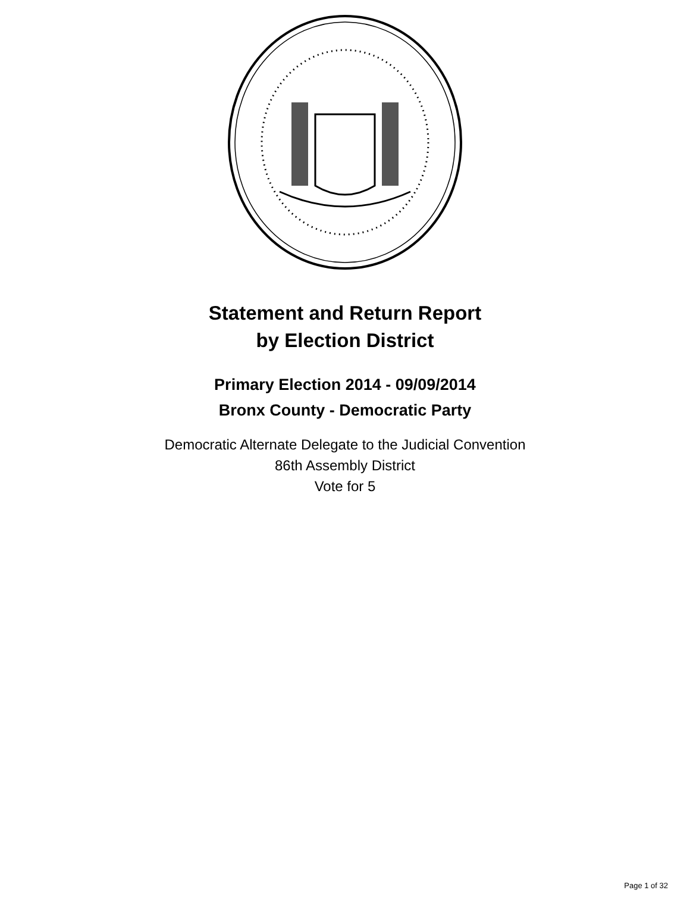Statement and Return Report
by Election District
Primary Election 2014 - 09/09/2014
Bronx County - Democratic Party
Democratic Alternate Delegate to the Judicial Convention
86th Assembly District
Vote for 5
Page 1 of 32